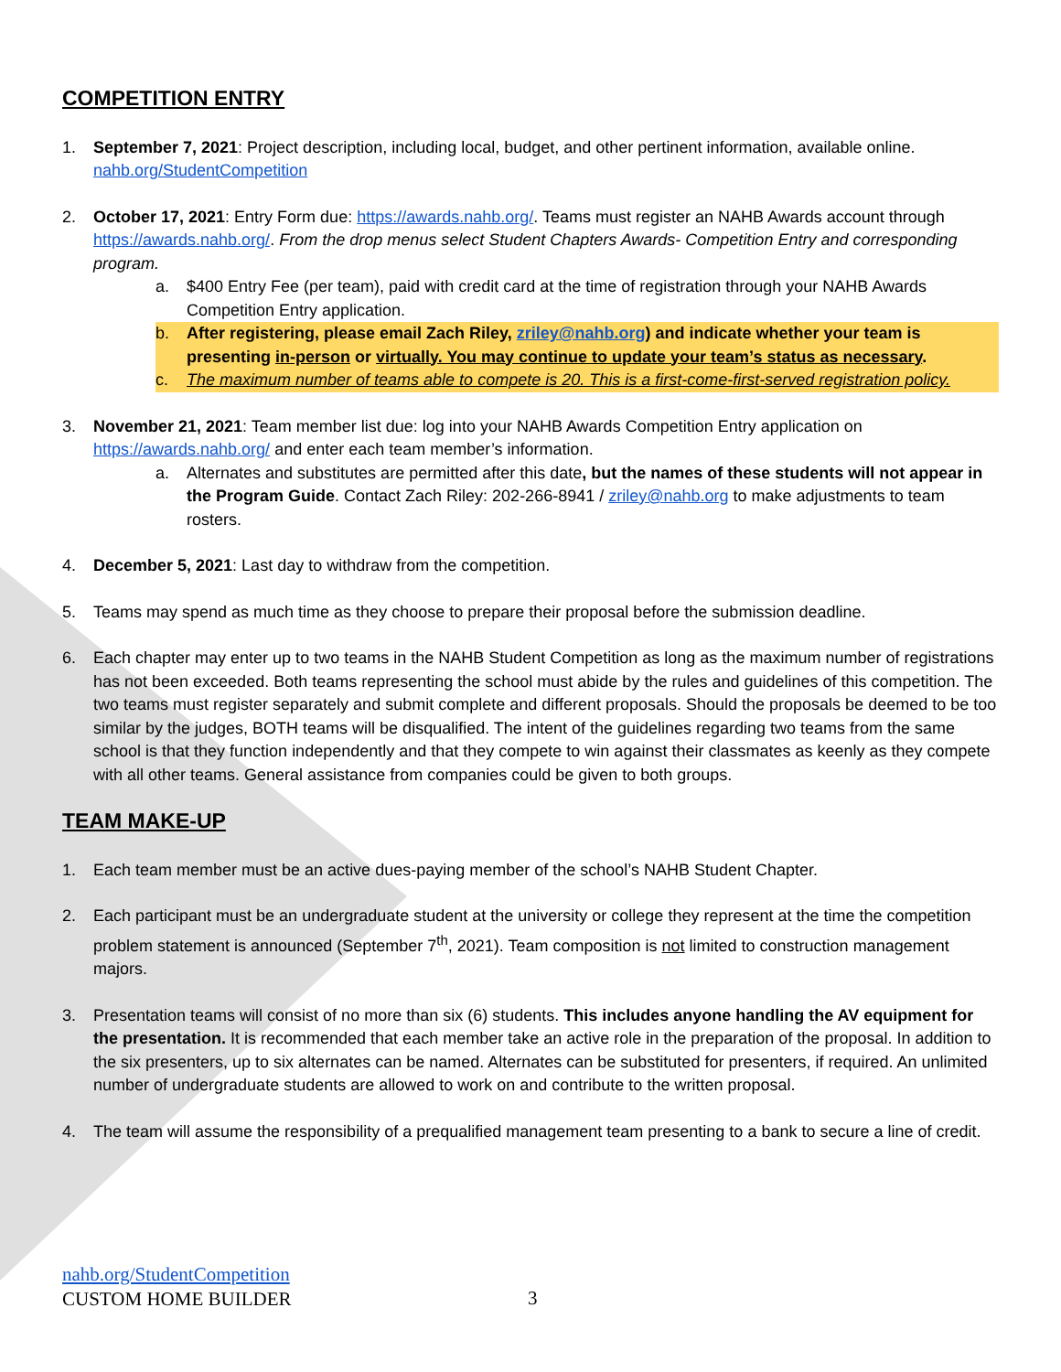COMPETITION ENTRY
1. September 7, 2021: Project description, including local, budget, and other pertinent information, available online. nahb.org/StudentCompetition
2. October 17, 2021: Entry Form due: https://awards.nahb.org/. Teams must register an NAHB Awards account through https://awards.nahb.org/. From the drop menus select Student Chapters Awards- Competition Entry and corresponding program.
a. $400 Entry Fee (per team), paid with credit card at the time of registration through your NAHB Awards Competition Entry application.
b. After registering, please email Zach Riley, zriley@nahb.org) and indicate whether your team is presenting in-person or virtually. You may continue to update your team’s status as necessary.
c. The maximum number of teams able to compete is 20. This is a first-come-first-served registration policy.
3. November 21, 2021: Team member list due: log into your NAHB Awards Competition Entry application on https://awards.nahb.org/ and enter each team member’s information.
a. Alternates and substitutes are permitted after this date, but the names of these students will not appear in the Program Guide. Contact Zach Riley: 202-266-8941 / zriley@nahb.org to make adjustments to team rosters.
4. December 5, 2021: Last day to withdraw from the competition.
5. Teams may spend as much time as they choose to prepare their proposal before the submission deadline.
6. Each chapter may enter up to two teams in the NAHB Student Competition as long as the maximum number of registrations has not been exceeded. Both teams representing the school must abide by the rules and guidelines of this competition. The two teams must register separately and submit complete and different proposals. Should the proposals be deemed to be too similar by the judges, BOTH teams will be disqualified. The intent of the guidelines regarding two teams from the same school is that they function independently and that they compete to win against their classmates as keenly as they compete with all other teams. General assistance from companies could be given to both groups.
TEAM MAKE-UP
1. Each team member must be an active dues-paying member of the school’s NAHB Student Chapter.
2. Each participant must be an undergraduate student at the university or college they represent at the time the competition problem statement is announced (September 7<sup>th</sup>, 2021). Team composition is not limited to construction management majors.
3. Presentation teams will consist of no more than six (6) students. This includes anyone handling the AV equipment for the presentation. It is recommended that each member take an active role in the preparation of the proposal. In addition to the six presenters, up to six alternates can be named. Alternates can be substituted for presenters, if required. An unlimited number of undergraduate students are allowed to work on and contribute to the written proposal.
4. The team will assume the responsibility of a prequalified management team presenting to a bank to secure a line of credit.
nahb.org/StudentCompetition
CUSTOM HOME BUILDER
3